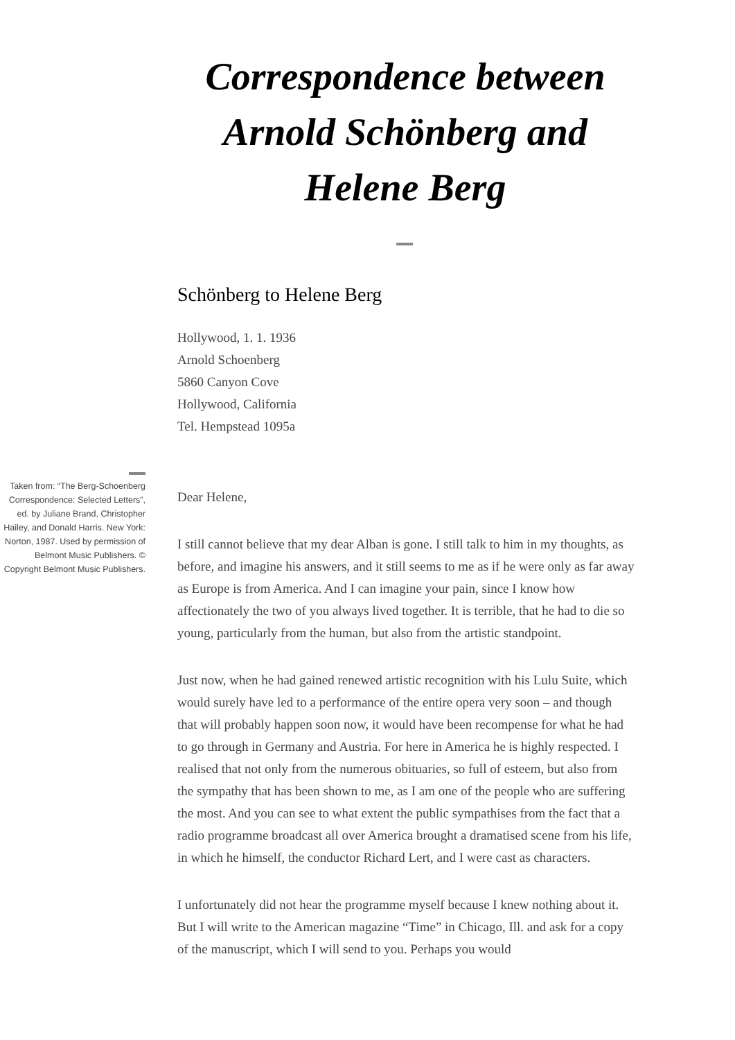Correspondence between Arnold Schönberg and Helene Berg
Schönberg to Helene Berg
Hollywood, 1. 1. 1936
Arnold Schoenberg
5860 Canyon Cove
Hollywood, California
Tel. Hempstead 1095a
Taken from: “The Berg-Schoenberg Correspondence: Selected Letters”, ed. by Juliane Brand, Christopher Hailey, and Donald Harris. New York: Norton, 1987. Used by permission of Belmont Music Publishers. © Copyright Belmont Music Publishers.
Dear Helene,
I still cannot believe that my dear Alban is gone. I still talk to him in my thoughts, as before, and imagine his answers, and it still seems to me as if he were only as far away as Europe is from America. And I can imagine your pain, since I know how affectionately the two of you always lived together. It is terrible, that he had to die so young, particularly from the human, but also from the artistic standpoint.
Just now, when he had gained renewed artistic recognition with his Lulu Suite, which would surely have led to a performance of the entire opera very soon – and though that will probably happen soon now, it would have been recompense for what he had to go through in Germany and Austria. For here in America he is highly respected. I realised that not only from the numerous obituaries, so full of esteem, but also from the sympathy that has been shown to me, as I am one of the people who are suffering the most. And you can see to what extent the public sympathises from the fact that a radio programme broadcast all over America brought a dramatised scene from his life, in which he himself, the conductor Richard Lert, and I were cast as characters.
I unfortunately did not hear the programme myself because I knew nothing about it. But I will write to the American magazine “Time” in Chicago, Ill. and ask for a copy of the manuscript, which I will send to you. Perhaps you would